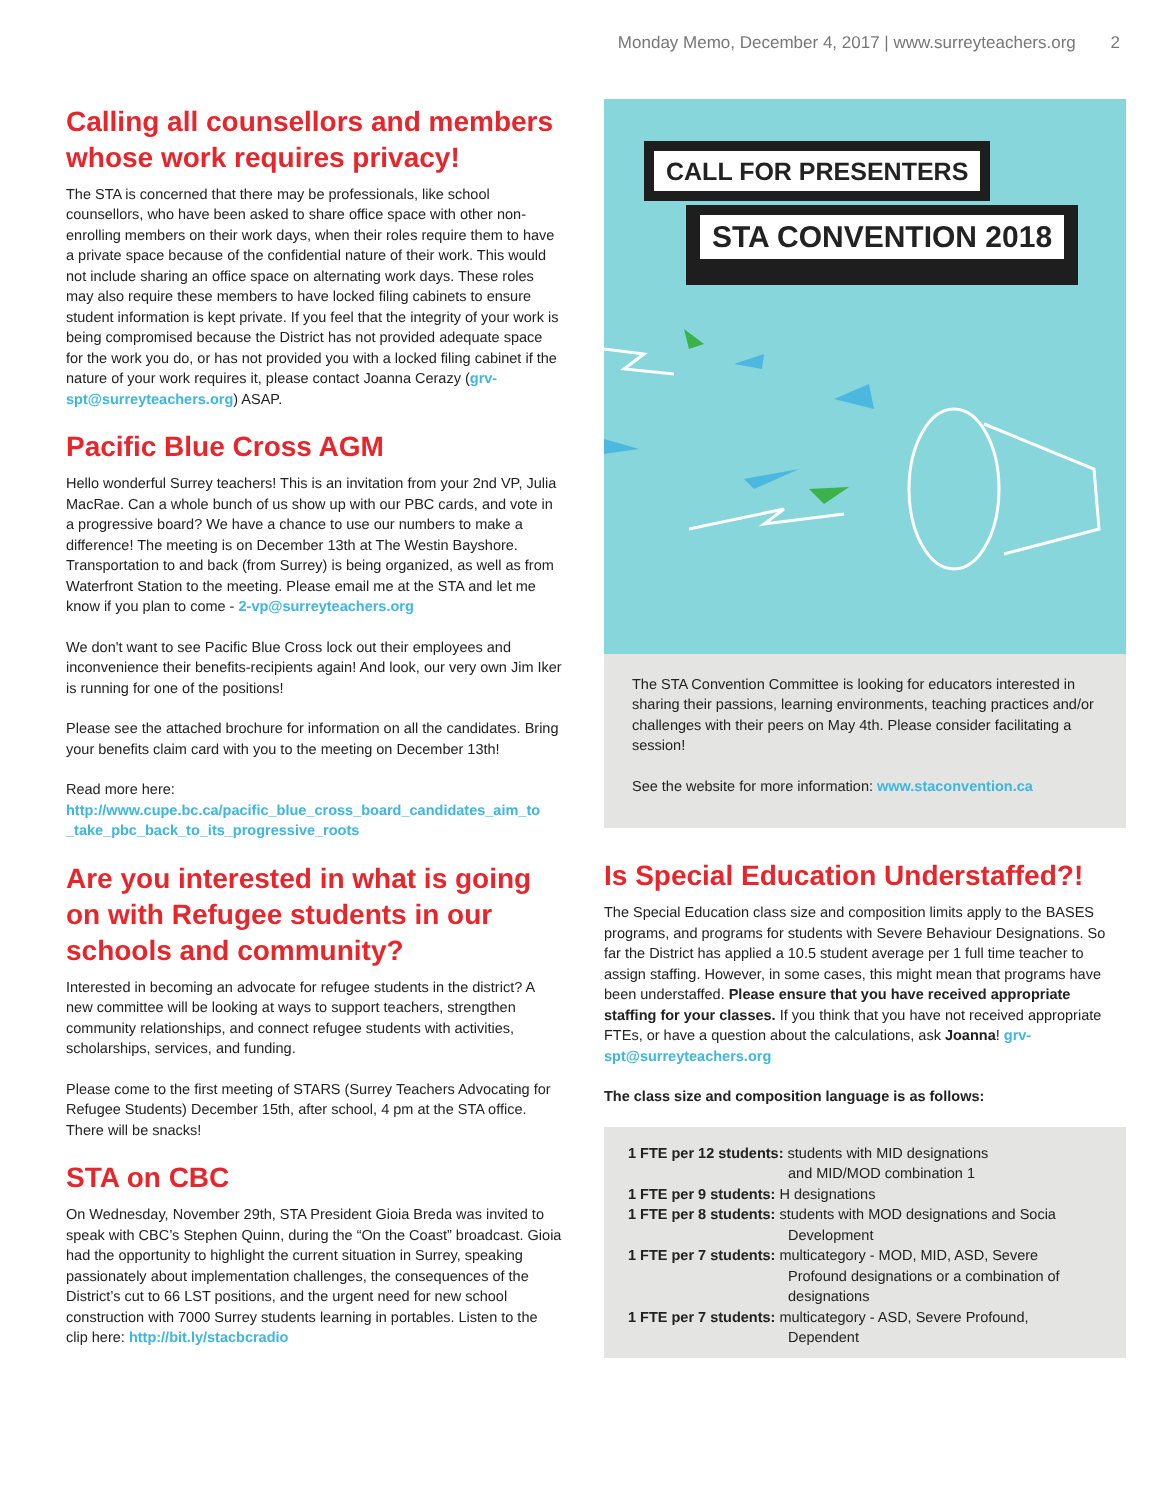Monday Memo, December 4, 2017 | www.surreyteachers.org 2
Calling all counsellors and members whose work requires privacy!
The STA is concerned that there may be professionals, like school counsellors, who have been asked to share office space with other non-enrolling members on their work days, when their roles require them to have a private space because of the confidential nature of their work. This would not include sharing an office space on alternating work days. These roles may also require these members to have locked filing cabinets to ensure student information is kept private. If you feel that the integrity of your work is being compromised because the District has not provided adequate space for the work you do, or has not provided you with a locked filing cabinet if the nature of your work requires it, please contact Joanna Cerazy (grv-spt@surreyteachers.org) ASAP.
Pacific Blue Cross AGM
Hello wonderful Surrey teachers! This is an invitation from your 2nd VP, Julia MacRae. Can a whole bunch of us show up with our PBC cards, and vote in a progressive board? We have a chance to use our numbers to make a difference! The meeting is on December 13th at The Westin Bayshore. Transportation to and back (from Surrey) is being organized, as well as from Waterfront Station to the meeting. Please email me at the STA and let me know if you plan to come - 2-vp@surreyteachers.org
We don't want to see Pacific Blue Cross lock out their employees and inconvenience their benefits-recipients again! And look, our very own Jim Iker is running for one of the positions!
Please see the attached brochure for information on all the candidates. Bring your benefits claim card with you to the meeting on December 13th!
Read more here:
http://www.cupe.bc.ca/pacific_blue_cross_board_candidates_aim_to _take_pbc_back_to_its_progressive_roots
Are you interested in what is going on with Refugee students in our schools and community?
Interested in becoming an advocate for refugee students in the district? A new committee will be looking at ways to support teachers, strengthen community relationships, and connect refugee students with activities, scholarships, services, and funding.
Please come to the first meeting of STARS (Surrey Teachers Advocating for Refugee Students) December 15th, after school, 4 pm at the STA office. There will be snacks!
STA on CBC
On Wednesday, November 29th, STA President Gioia Breda was invited to speak with CBC’s Stephen Quinn, during the “On the Coast” broadcast. Gioia had the opportunity to highlight the current situation in Surrey, speaking passionately about implementation challenges, the consequences of the District’s cut to 66 LST positions, and the urgent need for new school construction with 7000 Surrey students learning in portables. Listen to the clip here: http://bit.ly/stacbcradio
CALL FOR PRESENTERS
STA CONVENTION 2018
The STA Convention Committee is looking for educators interested in sharing their passions, learning environments, teaching practices and/or challenges with their peers on May 4th. Please consider facilitating a session!
See the website for more information: www.staconvention.ca
Is Special Education Understaffed?!
The Special Education class size and composition limits apply to the BASES programs, and programs for students with Severe Behaviour Designations. So far the District has applied a 10.5 student average per 1 full time teacher to assign staffing. However, in some cases, this might mean that programs have been understaffed. Please ensure that you have received appropriate staffing for your classes. If you think that you have not received appropriate FTEs, or have a question about the calculations, ask Joanna! grv-spt@surreyteachers.org
The class size and composition language is as follows:
1 FTE per 12 students: students with MID designations
and MID/MOD combination 1
1 FTE per 9 students: H designations
1 FTE per 8 students: students with MOD designations and Socia
Development
1 FTE per 7 students: multicategory - MOD, MID, ASD, Severe
Profound designations or a combination of designations
1 FTE per 7 students: multicategory - ASD, Severe Profound,
Dependent